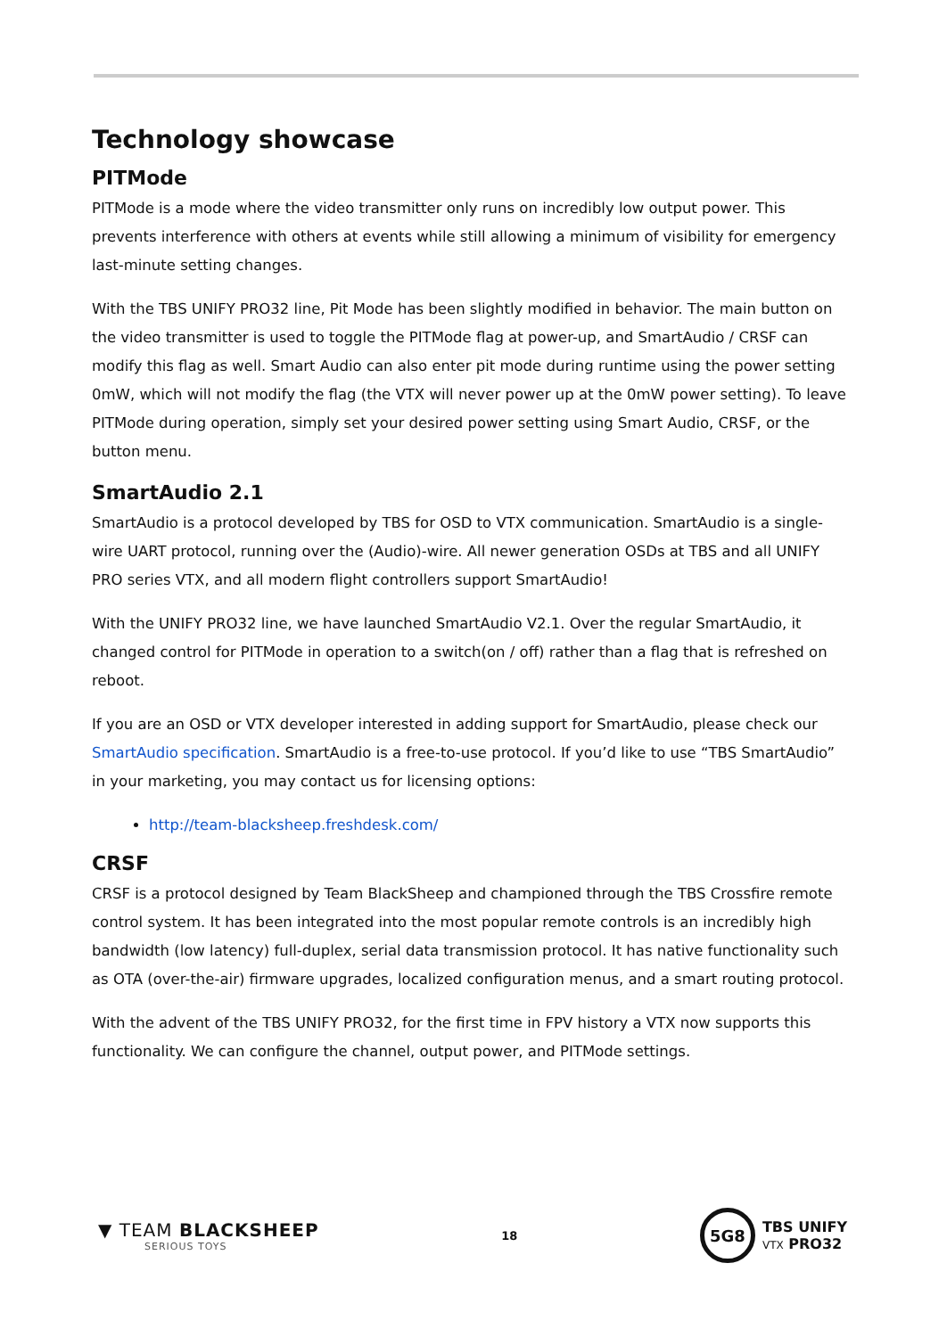Technology showcase
PITMode
PITMode is a mode where the video transmitter only runs on incredibly low output power. This prevents interference with others at events while still allowing a minimum of visibility for emergency last-minute setting changes.
With the TBS UNIFY PRO32 line, Pit Mode has been slightly modified in behavior. The main button on the video transmitter is used to toggle the PITMode flag at power-up, and SmartAudio / CRSF can modify this flag as well. Smart Audio can also enter pit mode during runtime using the power setting 0mW, which will not modify the flag (the VTX will never power up at the 0mW power setting). To leave PITMode during operation, simply set your desired power setting using Smart Audio, CRSF, or the button menu.
SmartAudio 2.1
SmartAudio is a protocol developed by TBS for OSD to VTX communication. SmartAudio is a single-wire UART protocol, running over the (Audio)-wire. All newer generation OSDs at TBS and all UNIFY PRO series VTX, and all modern flight controllers support SmartAudio!
With the UNIFY PRO32 line, we have launched SmartAudio V2.1. Over the regular SmartAudio, it changed control for PITMode in operation to a switch(on / off) rather than a flag that is refreshed on reboot.
If you are an OSD or VTX developer interested in adding support for SmartAudio, please check our SmartAudio specification. SmartAudio is a free-to-use protocol. If you’d like to use “TBS SmartAudio” in your marketing, you may contact us for licensing options:
http://team-blacksheep.freshdesk.com/
CRSF
CRSF is a protocol designed by Team BlackSheep and championed through the TBS Crossfire remote control system. It has been integrated into the most popular remote controls is an incredibly high bandwidth (low latency) full-duplex, serial data transmission protocol. It has native functionality such as OTA (over-the-air) firmware upgrades, localized configuration menus, and a smart routing protocol.
With the advent of the TBS UNIFY PRO32, for the first time in FPV history a VTX now supports this functionality. We can configure the channel, output power, and PITMode settings.
▼ TEAM BLACKSHEEP
SERIOUS TOYS
18
5G8
TBS UNIFY
VTX PRO32